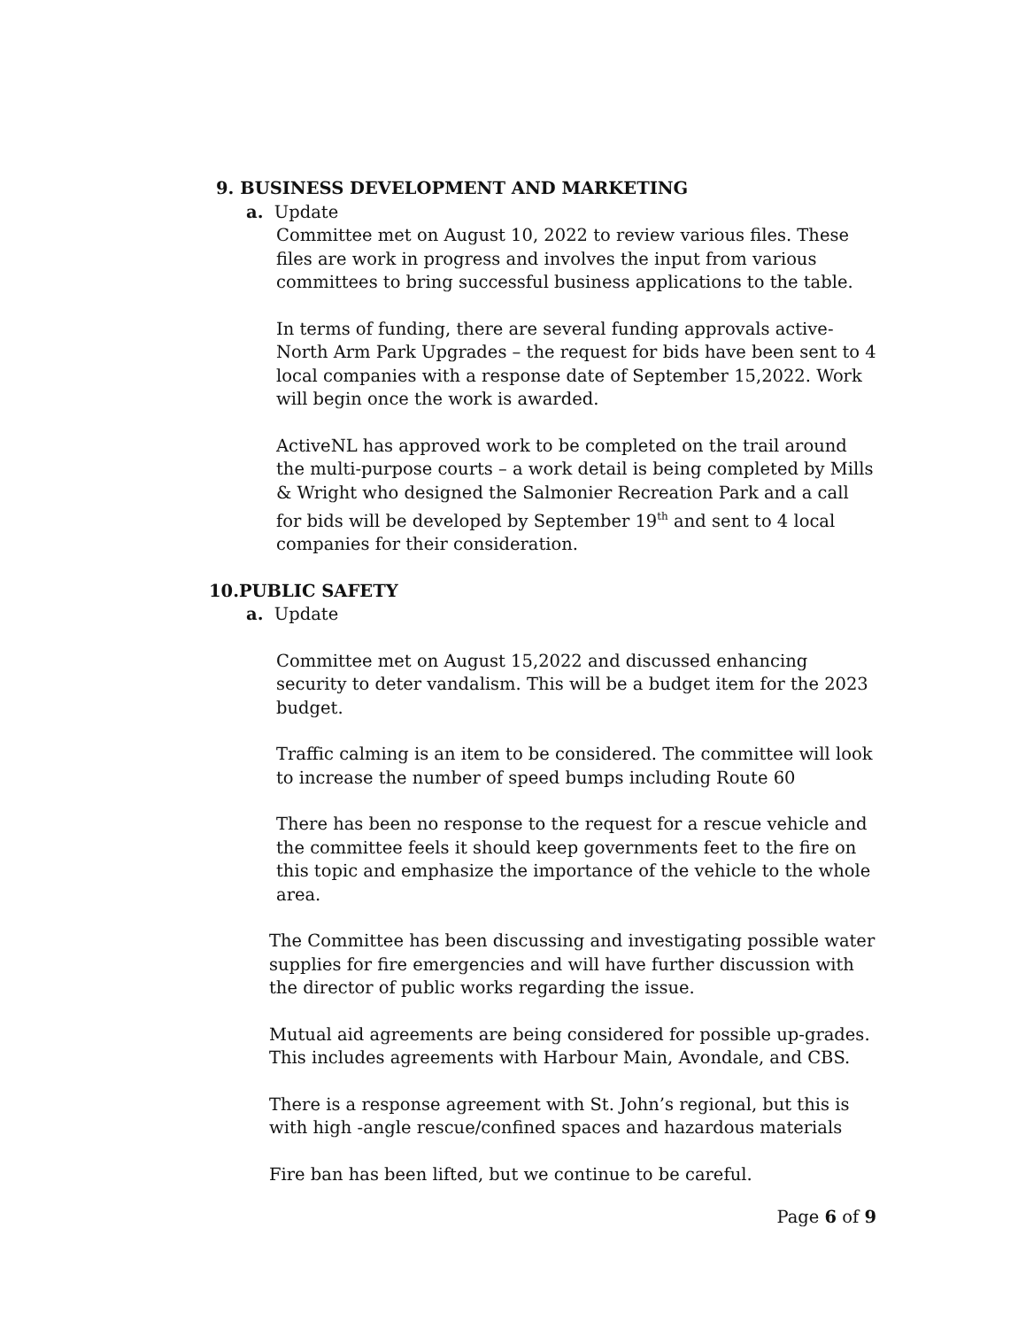9. BUSINESS DEVELOPMENT AND MARKETING
a. Update
Committee met on August 10, 2022 to review various files. These files are work in progress and involves the input from various committees to bring successful business applications to the table.
In terms of funding, there are several funding approvals active- North Arm Park Upgrades – the request for bids have been sent to 4 local companies with a response date of September 15,2022. Work will begin once the work is awarded.
ActiveNL has approved work to be completed on the trail around the multi-purpose courts – a work detail is being completed by Mills & Wright who designed the Salmonier Recreation Park and a call for bids will be developed by September 19<sup>th</sup> and sent to 4 local companies for their consideration.
10.PUBLIC SAFETY
a. Update
Committee met on August 15,2022 and discussed enhancing security to deter vandalism. This will be a budget item for the 2023 budget.
Traffic calming is an item to be considered. The committee will look to increase the number of speed bumps including Route 60
There has been no response to the request for a rescue vehicle and the committee feels it should keep governments feet to the fire on this topic and emphasize the importance of the vehicle to the whole area.
The Committee has been discussing and investigating possible water supplies for fire emergencies and will have further discussion with the director of public works regarding the issue.
Mutual aid agreements are being considered for possible up-grades. This includes agreements with Harbour Main, Avondale, and CBS.
There is a response agreement with St. John’s regional, but this is with high -angle rescue/confined spaces and hazardous materials
Fire ban has been lifted, but we continue to be careful.
Page 6 of 9